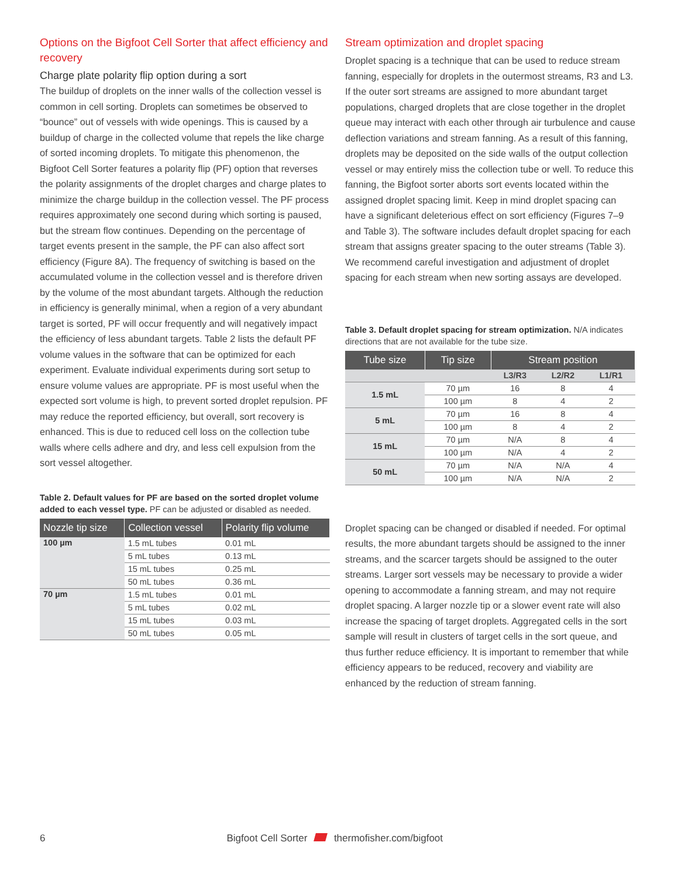Options on the Bigfoot Cell Sorter that affect efficiency and recovery
Charge plate polarity flip option during a sort
The buildup of droplets on the inner walls of the collection vessel is common in cell sorting. Droplets can sometimes be observed to “bounce” out of vessels with wide openings. This is caused by a buildup of charge in the collected volume that repels the like charge of sorted incoming droplets. To mitigate this phenomenon, the Bigfoot Cell Sorter features a polarity flip (PF) option that reverses the polarity assignments of the droplet charges and charge plates to minimize the charge buildup in the collection vessel. The PF process requires approximately one second during which sorting is paused, but the stream flow continues. Depending on the percentage of target events present in the sample, the PF can also affect sort efficiency (Figure 8A). The frequency of switching is based on the accumulated volume in the collection vessel and is therefore driven by the volume of the most abundant targets. Although the reduction in efficiency is generally minimal, when a region of a very abundant target is sorted, PF will occur frequently and will negatively impact the efficiency of less abundant targets. Table 2 lists the default PF volume values in the software that can be optimized for each experiment. Evaluate individual experiments during sort setup to ensure volume values are appropriate. PF is most useful when the expected sort volume is high, to prevent sorted droplet repulsion. PF may reduce the reported efficiency, but overall, sort recovery is enhanced. This is due to reduced cell loss on the collection tube walls where cells adhere and dry, and less cell expulsion from the sort vessel altogether.
Table 2. Default values for PF are based on the sorted droplet volume added to each vessel type. PF can be adjusted or disabled as needed.
| Nozzle tip size | Collection vessel | Polarity flip volume |
| --- | --- | --- |
| 100 µm | 1.5 mL tubes | 0.01 mL |
| | 5 mL tubes | 0.13 mL |
| | 15 mL tubes | 0.25 mL |
| | 50 mL tubes | 0.36 mL |
| 70 µm | 1.5 mL tubes | 0.01 mL |
| | 5 mL tubes | 0.02 mL |
| | 15 mL tubes | 0.03 mL |
| | 50 mL tubes | 0.05 mL |
Stream optimization and droplet spacing
Droplet spacing is a technique that can be used to reduce stream fanning, especially for droplets in the outermost streams, R3 and L3. If the outer sort streams are assigned to more abundant target populations, charged droplets that are close together in the droplet queue may interact with each other through air turbulence and cause deflection variations and stream fanning. As a result of this fanning, droplets may be deposited on the side walls of the output collection vessel or may entirely miss the collection tube or well. To reduce this fanning, the Bigfoot sorter aborts sort events located within the assigned droplet spacing limit. Keep in mind droplet spacing can have a significant deleterious effect on sort efficiency (Figures 7–9 and Table 3). The software includes default droplet spacing for each stream that assigns greater spacing to the outer streams (Table 3). We recommend careful investigation and adjustment of droplet spacing for each stream when new sorting assays are developed.
Table 3. Default droplet spacing for stream optimization. N/A indicates directions that are not available for the tube size.
| Tube size | Tip size | Stream position | | |
| --- | --- | --- | --- | --- |
| | | L3/R3 | L2/R2 | L1/R1 |
| 1.5 mL | 70 µm | 16 | 8 | 4 |
| | 100 µm | 8 | 4 | 2 |
| 5 mL | 70 µm | 16 | 8 | 4 |
| | 100 µm | 8 | 4 | 2 |
| 15 mL | 70 µm | N/A | 8 | 4 |
| | 100 µm | N/A | 4 | 2 |
| 50 mL | 70 µm | N/A | N/A | 4 |
| | 100 µm | N/A | N/A | 2 |
Droplet spacing can be changed or disabled if needed. For optimal results, the more abundant targets should be assigned to the inner streams, and the scarcer targets should be assigned to the outer streams. Larger sort vessels may be necessary to provide a wider opening to accommodate a fanning stream, and may not require droplet spacing. A larger nozzle tip or a slower event rate will also increase the spacing of target droplets. Aggregated cells in the sort sample will result in clusters of target cells in the sort queue, and thus further reduce efficiency. It is important to remember that while efficiency appears to be reduced, recovery and viability are enhanced by the reduction of stream fanning.
6 Bigfoot Cell Sorter thermofisher.com/bigfoot